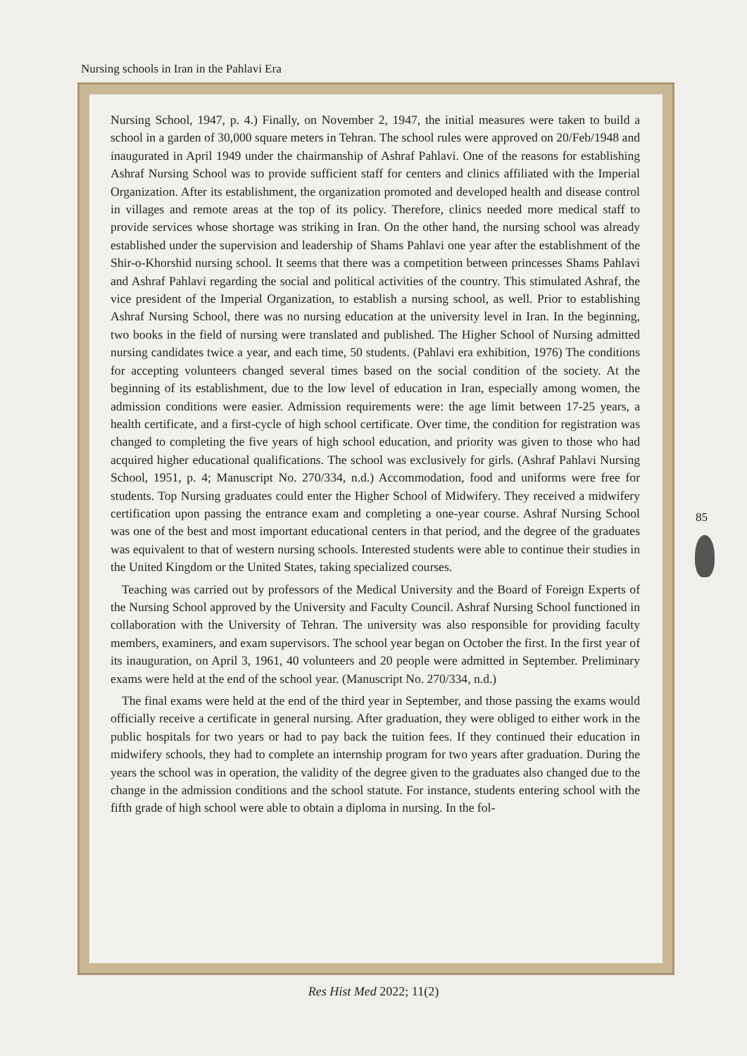Nursing schools in Iran in the Pahlavi Era
Nursing School, 1947, p. 4.) Finally, on November 2, 1947, the initial measures were taken to build a school in a garden of 30,000 square meters in Tehran. The school rules were approved on 20/Feb/1948 and inaugurated in April 1949 under the chairmanship of Ashraf Pahlavi. One of the reasons for establishing Ashraf Nursing School was to provide sufficient staff for centers and clinics affiliated with the Imperial Organization. After its establishment, the organization promoted and developed health and disease control in villages and remote areas at the top of its policy. Therefore, clinics needed more medical staff to provide services whose shortage was striking in Iran. On the other hand, the nursing school was already established under the supervision and leadership of Shams Pahlavi one year after the establishment of the Shir-o-Khorshid nursing school. It seems that there was a competition between princesses Shams Pahlavi and Ashraf Pahlavi regarding the social and political activities of the country. This stimulated Ashraf, the vice president of the Imperial Organization, to establish a nursing school, as well. Prior to establishing Ashraf Nursing School, there was no nursing education at the university level in Iran. In the beginning, two books in the field of nursing were translated and published. The Higher School of Nursing admitted nursing candidates twice a year, and each time, 50 students. (Pahlavi era exhibition, 1976) The conditions for accepting volunteers changed several times based on the social condition of the society. At the beginning of its establishment, due to the low level of education in Iran, especially among women, the admission conditions were easier. Admission requirements were: the age limit between 17-25 years, a health certificate, and a first-cycle of high school certificate. Over time, the condition for registration was changed to completing the five years of high school education, and priority was given to those who had acquired higher educational qualifications. The school was exclusively for girls. (Ashraf Pahlavi Nursing School, 1951, p. 4; Manuscript No. 270/334, n.d.) Accommodation, food and uniforms were free for students. Top Nursing graduates could enter the Higher School of Midwifery. They received a midwifery certification upon passing the entrance exam and completing a one-year course. Ashraf Nursing School was one of the best and most important educational centers in that period, and the degree of the graduates was equivalent to that of western nursing schools. Interested students were able to continue their studies in the United Kingdom or the United States, taking specialized courses.
Teaching was carried out by professors of the Medical University and the Board of Foreign Experts of the Nursing School approved by the University and Faculty Council. Ashraf Nursing School functioned in collaboration with the University of Tehran. The university was also responsible for providing faculty members, examiners, and exam supervisors. The school year began on October the first. In the first year of its inauguration, on April 3, 1961, 40 volunteers and 20 people were admitted in September. Preliminary exams were held at the end of the school year. (Manuscript No. 270/334, n.d.)
The final exams were held at the end of the third year in September, and those passing the exams would officially receive a certificate in general nursing. After graduation, they were obliged to either work in the public hospitals for two years or had to pay back the tuition fees. If they continued their education in midwifery schools, they had to complete an internship program for two years after graduation. During the years the school was in operation, the validity of the degree given to the graduates also changed due to the change in the admission conditions and the school statute. For instance, students entering school with the fifth grade of high school were able to obtain a diploma in nursing. In the fol-
85
Res Hist Med 2022; 11(2)